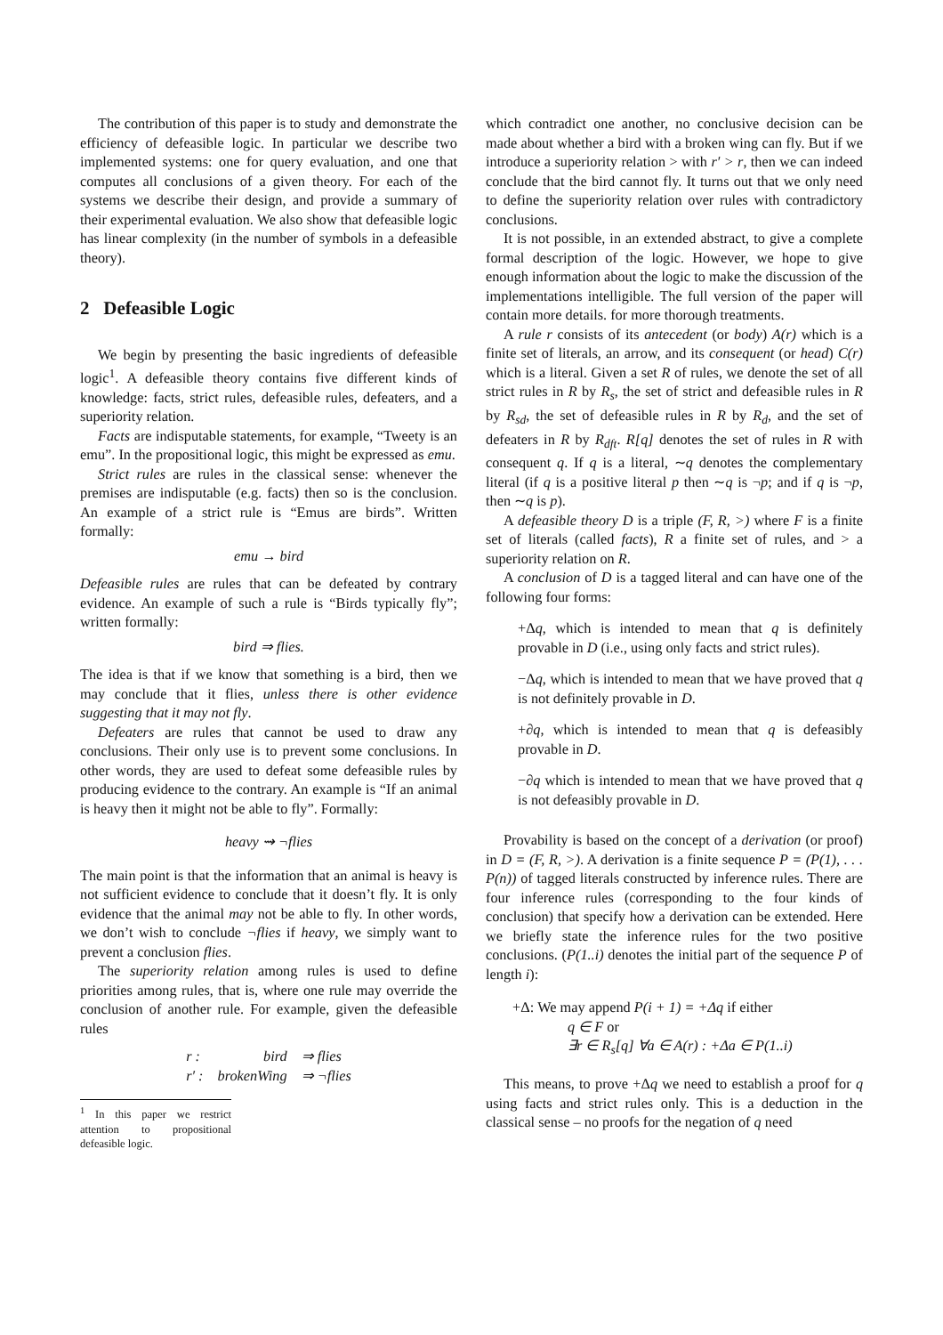The contribution of this paper is to study and demonstrate the efficiency of defeasible logic. In particular we describe two implemented systems: one for query evaluation, and one that computes all conclusions of a given theory. For each of the systems we describe their design, and provide a summary of their experimental evaluation. We also show that defeasible logic has linear complexity (in the number of symbols in a defeasible theory).
2 Defeasible Logic
We begin by presenting the basic ingredients of defeasible logic<sup>1</sup>. A defeasible theory contains five different kinds of knowledge: facts, strict rules, defeasible rules, defeaters, and a superiority relation.
Facts are indisputable statements, for example, “Tweety is an emu”. In the propositional logic, this might be expressed as emu.
Strict rules are rules in the classical sense: whenever the premises are indisputable (e.g. facts) then so is the conclusion. An example of a strict rule is “Emus are birds”. Written formally:
emu → bird
Defeasible rules are rules that can be defeated by contrary evidence. An example of such a rule is “Birds typically fly”; written formally:
bird ⇒ flies.
The idea is that if we know that something is a bird, then we may conclude that it flies, unless there is other evidence suggesting that it may not fly.
Defeaters are rules that cannot be used to draw any conclusions. Their only use is to prevent some conclusions. In other words, they are used to defeat some defeasible rules by producing evidence to the contrary. An example is “If an animal is heavy then it might not be able to fly”. Formally:
heavy ⇝ ¬flies
The main point is that the information that an animal is heavy is not sufficient evidence to conclude that it doesn’t fly. It is only evidence that the animal may not be able to fly. In other words, we don’t wish to conclude ¬flies if heavy, we simply want to prevent a conclusion flies.
The superiority relation among rules is used to define priorities among rules, that is, where one rule may override the conclusion of another rule. For example, given the defeasible rules
| r : | bird | ⇒ flies |
| r′ : | brokenWing | ⇒ ¬flies |
<sup>1</sup> In this paper we restrict attention to propositional defeasible logic.
which contradict one another, no conclusive decision can be made about whether a bird with a broken wing can fly. But if we introduce a superiority relation > with r′ > r, then we can indeed conclude that the bird cannot fly. It turns out that we only need to define the superiority relation over rules with contradictory conclusions.
It is not possible, in an extended abstract, to give a complete formal description of the logic. However, we hope to give enough information about the logic to make the discussion of the implementations intelligible. The full version of the paper will contain more details. for more thorough treatments.
A rule r consists of its antecedent (or body) A(r) which is a finite set of literals, an arrow, and its consequent (or head) C(r) which is a literal. Given a set R of rules, we denote the set of all strict rules in R by R<sub>s</sub>, the set of strict and defeasible rules in R by R<sub>sd</sub>, the set of defeasible rules in R by R<sub>d</sub>, and the set of defeaters in R by R<sub>dft</sub>. R[q] denotes the set of rules in R with consequent q. If q is a literal, ∼q denotes the complementary literal (if q is a positive literal p then ∼q is ¬p; and if q is ¬p, then ∼q is p).
A defeasible theory D is a triple (F, R, >) where F is a finite set of literals (called facts), R a finite set of rules, and > a superiority relation on R.
A conclusion of D is a tagged literal and can have one of the following four forms:
+Δq, which is intended to mean that q is definitely provable in D (i.e., using only facts and strict rules).
−Δq, which is intended to mean that we have proved that q is not definitely provable in D.
+∂q, which is intended to mean that q is defeasibly provable in D.
−∂q which is intended to mean that we have proved that q is not defeasibly provable in D.
Provability is based on the concept of a derivation (or proof) in D = (F, R, >). A derivation is a finite sequence P = (P(1), . . . P(n)) of tagged literals constructed by inference rules. There are four inference rules (corresponding to the four kinds of conclusion) that specify how a derivation can be extended. Here we briefly state the inference rules for the two positive conclusions. (P(1..i) denotes the initial part of the sequence P of length i):
+Δ: We may append P(i + 1) = +Δq if either
q ∈ F or
∃r ∈ R<sub>s</sub>[q] ∀a ∈ A(r) : +Δa ∈ P(1..i)
This means, to prove +Δq we need to establish a proof for q using facts and strict rules only. This is a deduction in the classical sense – no proofs for the negation of q need